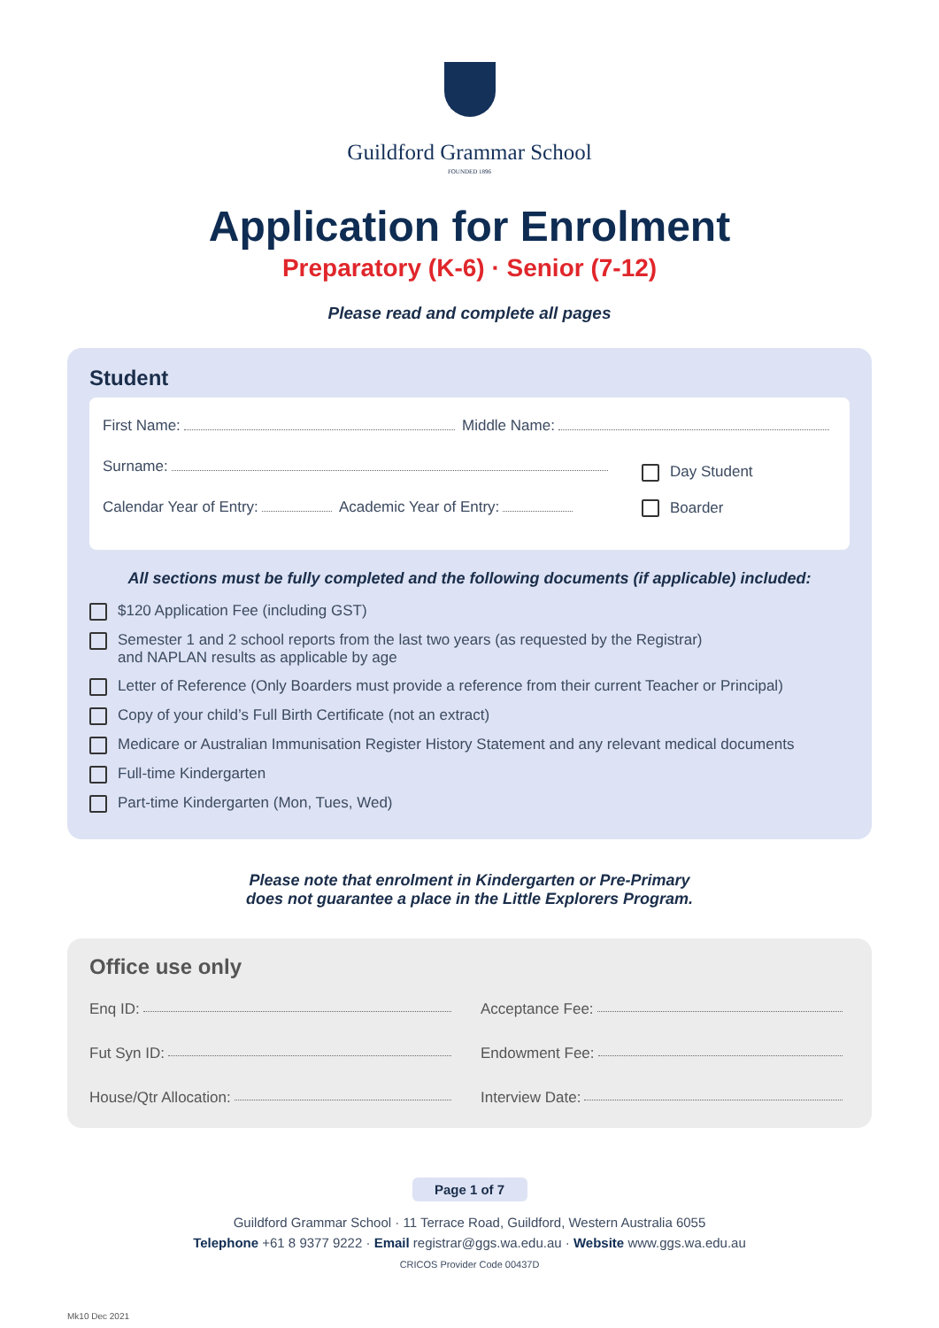Guildford Grammar School
FOUNDED 1896
Application for Enrolment
Preparatory (K-6) · Senior (7-12)
Please read and complete all pages
Student
First Name: Middle Name:
Surname:
Calendar Year of Entry: Academic Year of Entry:
Day Student
Boarder
All sections must be fully completed and the following documents (if applicable) included:
$120 Application Fee (including GST)
Semester 1 and 2 school reports from the last two years (as requested by the Registrar)
and NAPLAN results as applicable by age
Letter of Reference (Only Boarders must provide a reference from their current Teacher or Principal)
Copy of your child’s Full Birth Certificate (not an extract)
Medicare or Australian Immunisation Register History Statement and any relevant medical documents
Full-time Kindergarten
Part-time Kindergarten (Mon, Tues, Wed)
Please note that enrolment in Kindergarten or Pre-Primary
does not guarantee a place in the Little Explorers Program.
Office use only
Enq ID: Acceptance Fee:
Fut Syn ID: Endowment Fee:
House/Qtr Allocation: Interview Date:
Page 1 of 7
Guildford Grammar School · 11 Terrace Road, Guildford, Western Australia 6055
Telephone +61 8 9377 9222 · Email registrar@ggs.wa.edu.au · Website www.ggs.wa.edu.au
CRICOS Provider Code 00437D
Mk10 Dec 2021